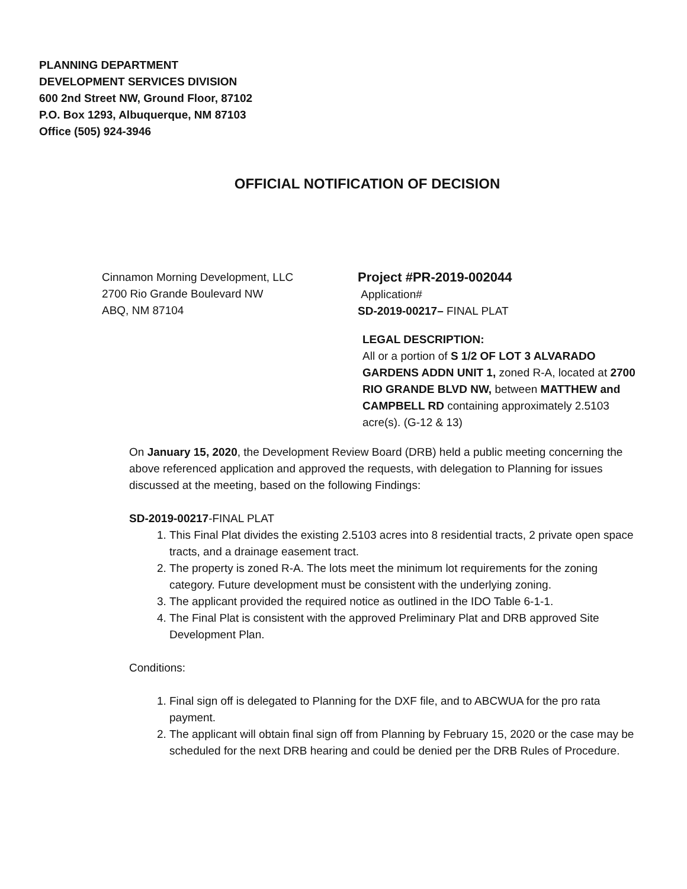PLANNING DEPARTMENT
DEVELOPMENT SERVICES DIVISION
600 2nd Street NW, Ground Floor, 87102
P.O. Box 1293, Albuquerque, NM 87103
Office (505) 924-3946
OFFICIAL NOTIFICATION OF DECISION
Cinnamon Morning Development, LLC
2700 Rio Grande Boulevard NW
ABQ, NM 87104
Project #PR-2019-002044
Application#
SD-2019-00217– FINAL PLAT
LEGAL DESCRIPTION:
All or a portion of S 1/2 OF LOT 3 ALVARADO GARDENS ADDN UNIT 1, zoned R-A, located at 2700 RIO GRANDE BLVD NW, between MATTHEW and CAMPBELL RD containing approximately 2.5103 acre(s). (G-12 & 13)
On January 15, 2020, the Development Review Board (DRB) held a public meeting concerning the above referenced application and approved the requests, with delegation to Planning for issues discussed at the meeting, based on the following Findings:
SD-2019-00217-FINAL PLAT
1. This Final Plat divides the existing 2.5103 acres into 8 residential tracts, 2 private open space tracts, and a drainage easement tract.
2. The property is zoned R-A. The lots meet the minimum lot requirements for the zoning category. Future development must be consistent with the underlying zoning.
3. The applicant provided the required notice as outlined in the IDO Table 6-1-1.
4. The Final Plat is consistent with the approved Preliminary Plat and DRB approved Site Development Plan.
Conditions:
1. Final sign off is delegated to Planning for the DXF file, and to ABCWUA for the pro rata payment.
2. The applicant will obtain final sign off from Planning by February 15, 2020 or the case may be scheduled for the next DRB hearing and could be denied per the DRB Rules of Procedure.